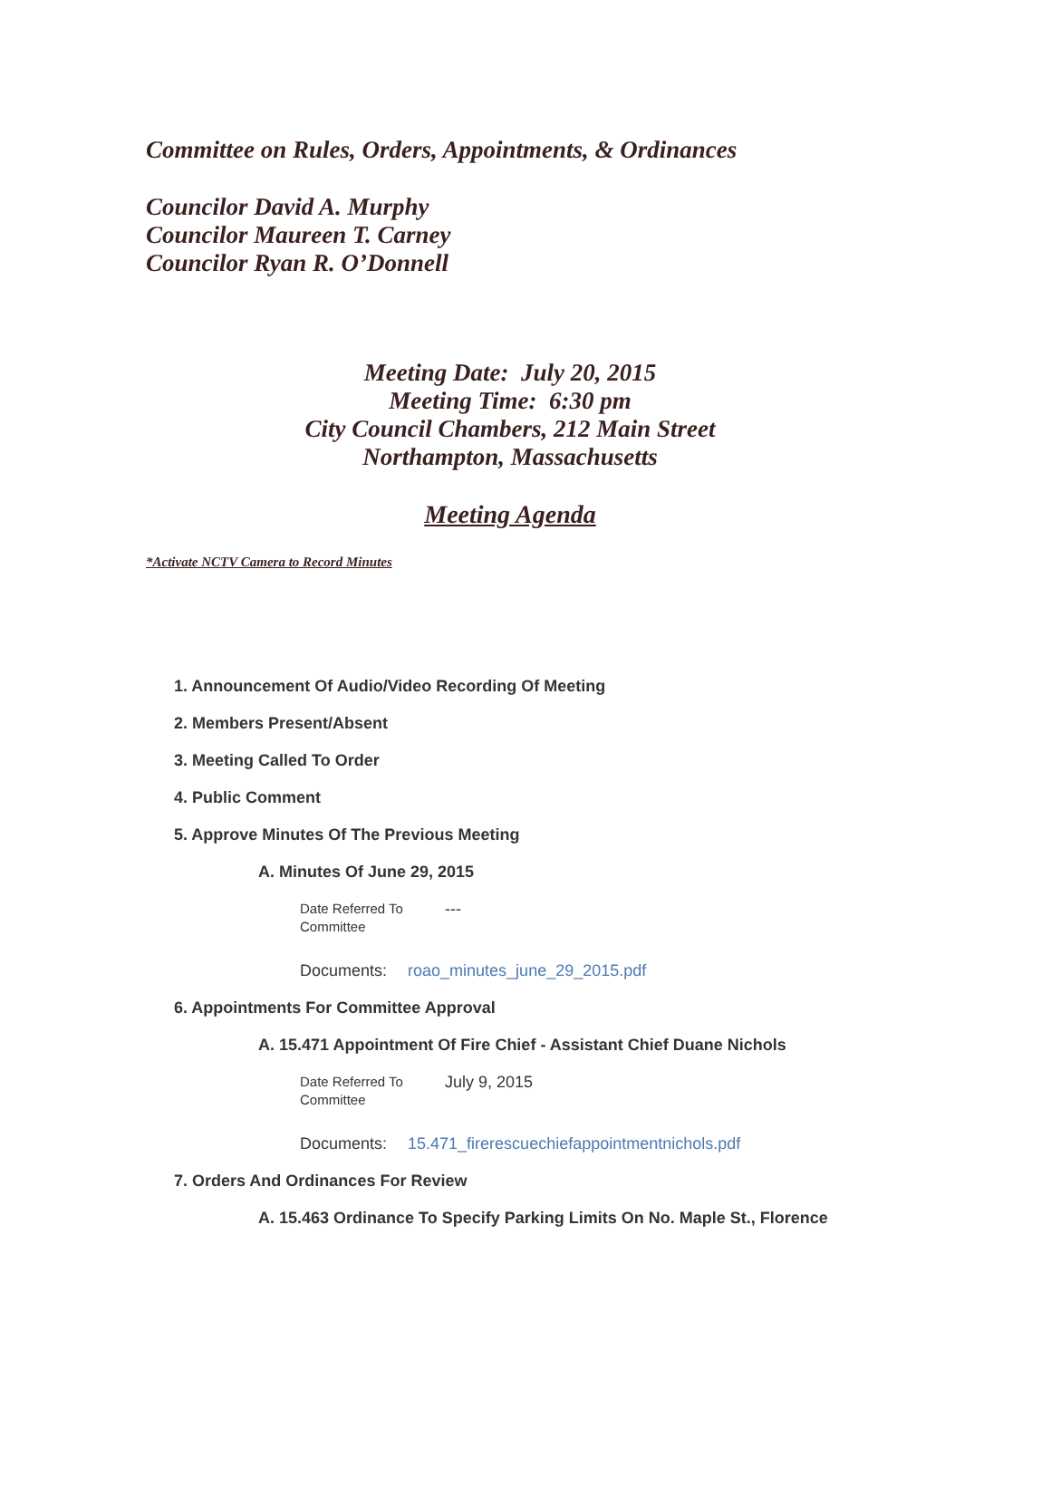Committee on Rules, Orders, Appointments, & Ordinances
Councilor David A. Murphy
Councilor Maureen T. Carney
Councilor Ryan R. O’Donnell
Meeting Date: July 20, 2015
Meeting Time: 6:30 pm
City Council Chambers, 212 Main Street
Northampton, Massachusetts
Meeting Agenda
*Activate NCTV Camera to Record Minutes
1. Announcement Of Audio/Video Recording Of Meeting
2. Members Present/Absent
3. Meeting Called To Order
4. Public Comment
5. Approve Minutes Of The Previous Meeting
A. Minutes Of June 29, 2015
Date Referred To
Committee
---
Documents: roao_minutes_june_29_2015.pdf
6. Appointments For Committee Approval
A. 15.471 Appointment Of Fire Chief - Assistant Chief Duane Nichols
Date Referred To
Committee
July 9, 2015
Documents: 15.471_firerescuechiefappointmentnichols.pdf
7. Orders And Ordinances For Review
A. 15.463 Ordinance To Specify Parking Limits On No. Maple St., Florence